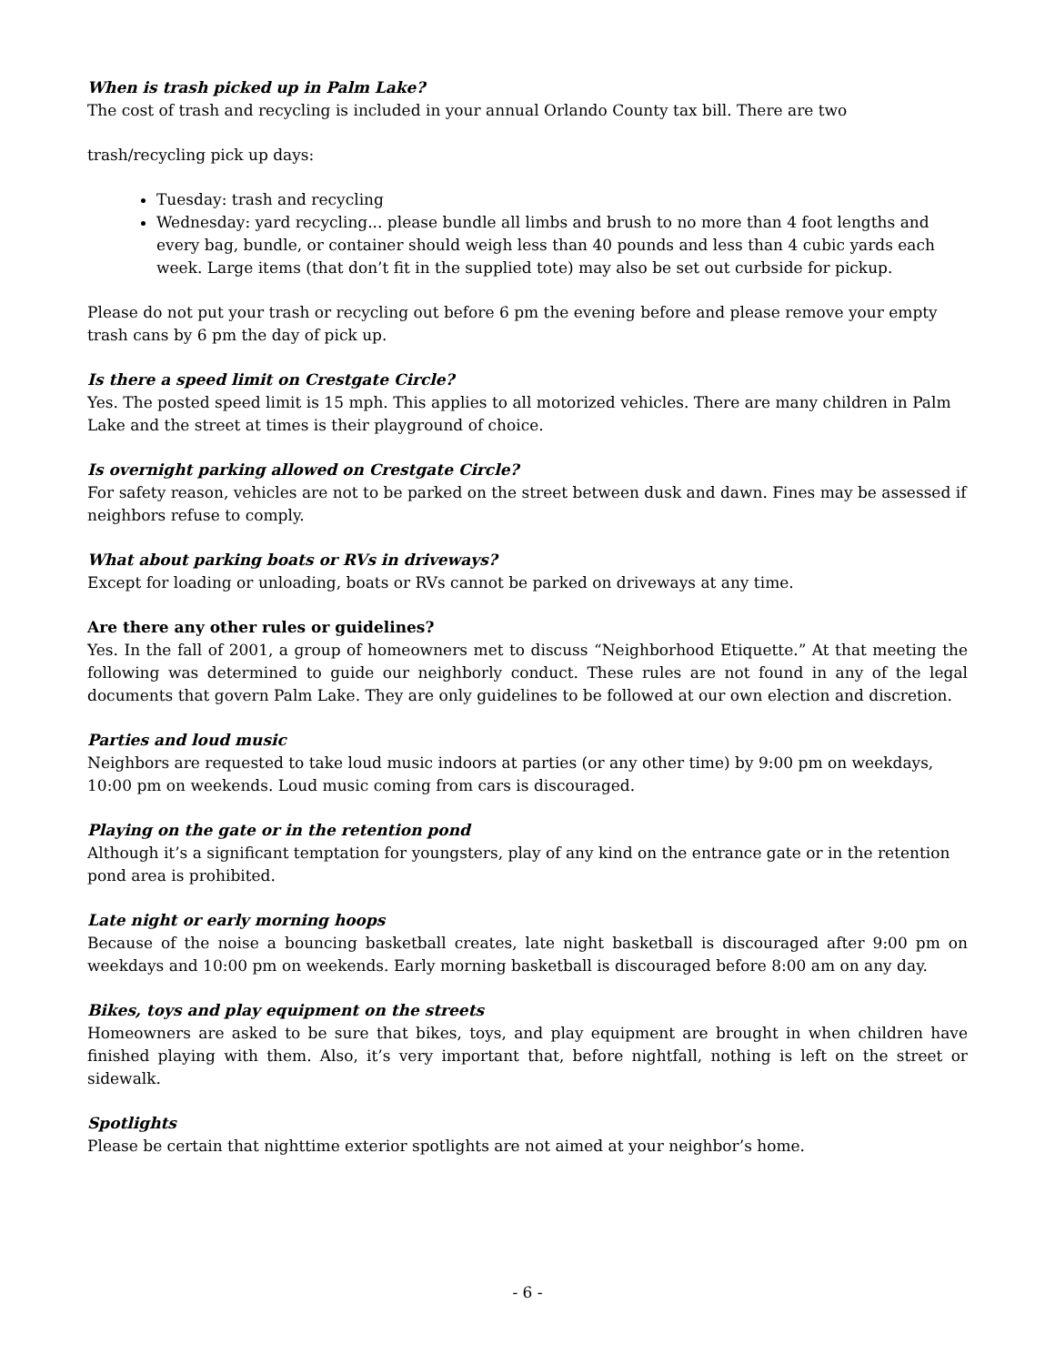When is trash picked up in Palm Lake?
The cost of trash and recycling is included in your annual Orlando County tax bill. There are two
trash/recycling pick up days:
Tuesday: trash and recycling
Wednesday: yard recycling... please bundle all limbs and brush to no more than 4 foot lengths and every bag, bundle, or container should weigh less than 40 pounds and less than 4 cubic yards each week. Large items (that don’t fit in the supplied tote) may also be set out curbside for pickup.
Please do not put your trash or recycling out before 6 pm the evening before and please remove your empty trash cans by 6 pm the day of pick up.
Is there a speed limit on Crestgate Circle?
Yes. The posted speed limit is 15 mph. This applies to all motorized vehicles. There are many children in Palm Lake and the street at times is their playground of choice.
Is overnight parking allowed on Crestgate Circle?
For safety reason, vehicles are not to be parked on the street between dusk and dawn. Fines may be assessed if neighbors refuse to comply.
What about parking boats or RVs in driveways?
Except for loading or unloading, boats or RVs cannot be parked on driveways at any time.
Are there any other rules or guidelines?
Yes. In the fall of 2001, a group of homeowners met to discuss “Neighborhood Etiquette.” At that meeting the following was determined to guide our neighborly conduct. These rules are not found in any of the legal documents that govern Palm Lake. They are only guidelines to be followed at our own election and discretion.
Parties and loud music
Neighbors are requested to take loud music indoors at parties (or any other time) by 9:00 pm on weekdays, 10:00 pm on weekends. Loud music coming from cars is discouraged.
Playing on the gate or in the retention pond
Although it’s a significant temptation for youngsters, play of any kind on the entrance gate or in the retention pond area is prohibited.
Late night or early morning hoops
Because of the noise a bouncing basketball creates, late night basketball is discouraged after 9:00 pm on weekdays and 10:00 pm on weekends. Early morning basketball is discouraged before 8:00 am on any day.
Bikes, toys and play equipment on the streets
Homeowners are asked to be sure that bikes, toys, and play equipment are brought in when children have finished playing with them. Also, it’s very important that, before nightfall, nothing is left on the street or sidewalk.
Spotlights
Please be certain that nighttime exterior spotlights are not aimed at your neighbor’s home.
- 6 -